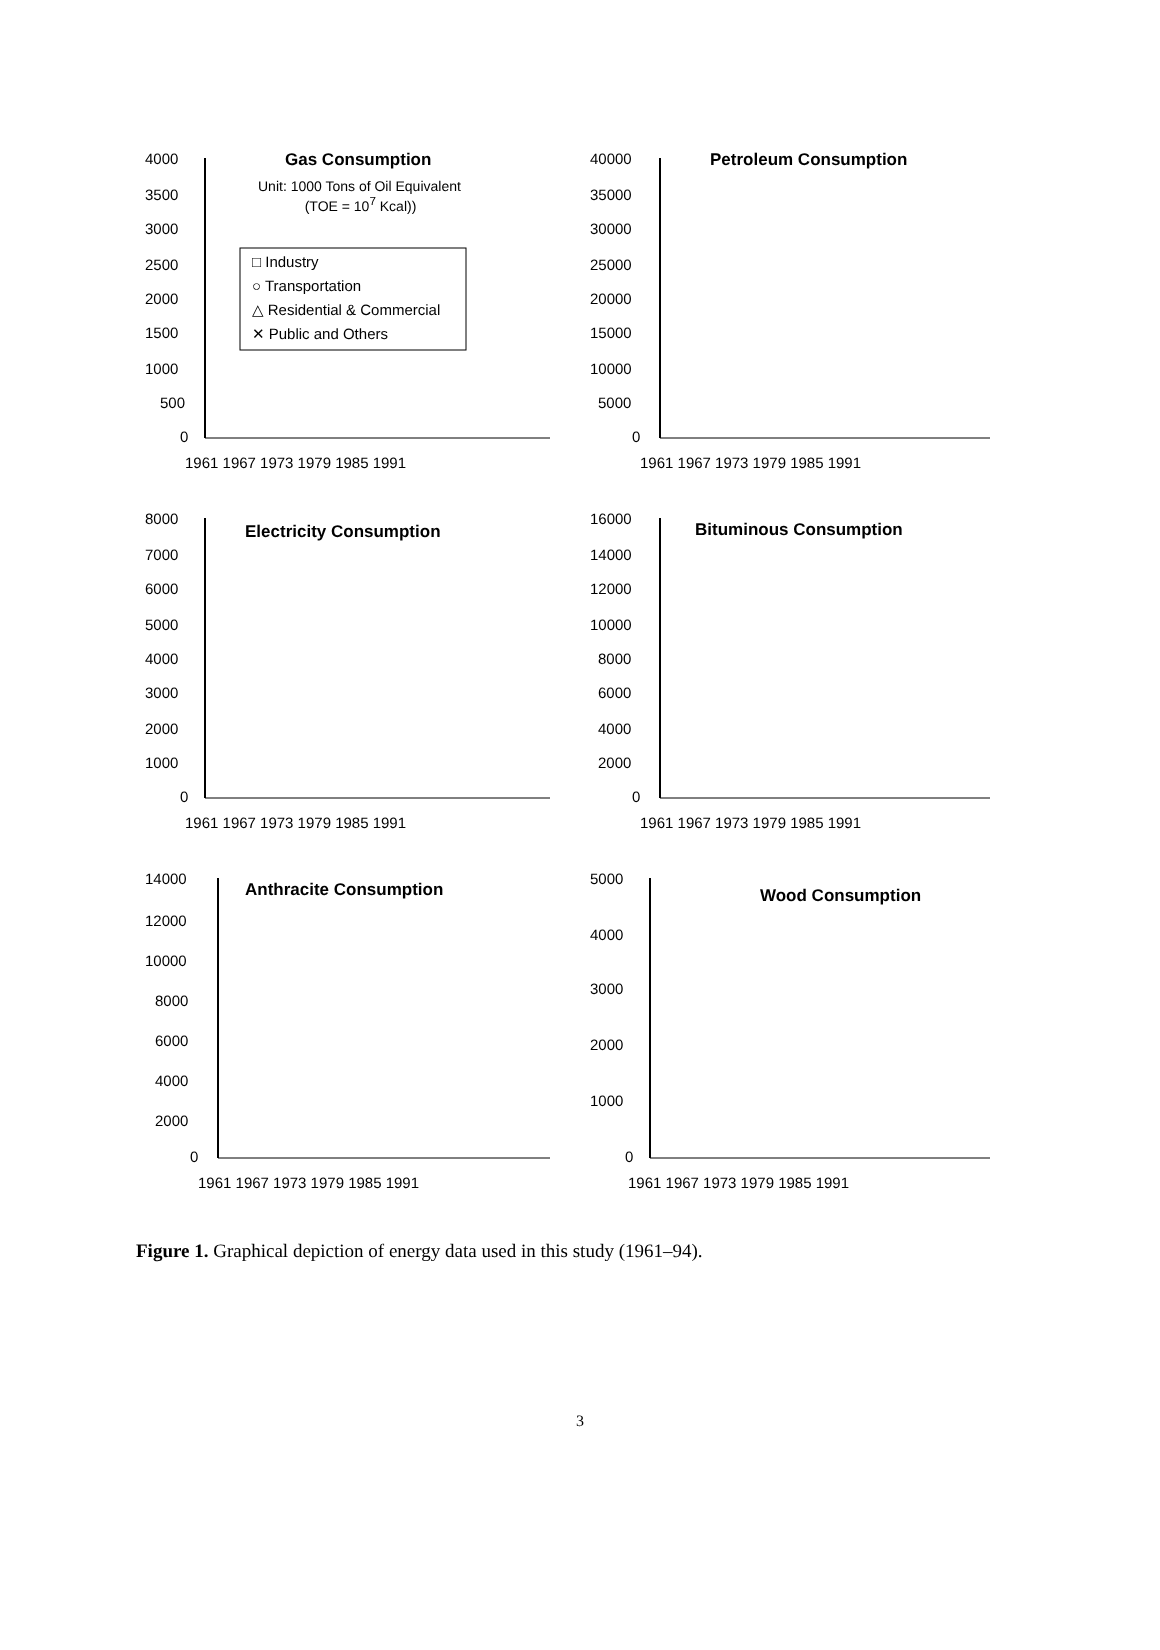4000
3500
3000
2500
2000
1500
1000
500
0
1961 1967 1973 1979 1985 1991
Gas Consumption
Unit: 1000 Tons of Oil Equivalent
(TOE = 10<sup>7</sup> Kcal))
□ Industry
○ Transportation
△ Residential & Commercial
✕ Public and Others
40000
35000
30000
25000
20000
15000
10000
5000
0
1961 1967 1973 1979 1985 1991
Petroleum Consumption
8000
7000
6000
5000
4000
3000
2000
1000
0
1961 1967 1973 1979 1985 1991
Electricity Consumption
16000
14000
12000
10000
8000
6000
4000
2000
0
1961 1967 1973 1979 1985 1991
Bituminous Consumption
14000
12000
10000
8000
6000
4000
2000
0
1961 1967 1973 1979 1985 1991
Anthracite Consumption
5000
4000
3000
2000
1000
0
1961 1967 1973 1979 1985 1991
Wood Consumption
Figure 1. Graphical depiction of energy data used in this study (1961–94).
3